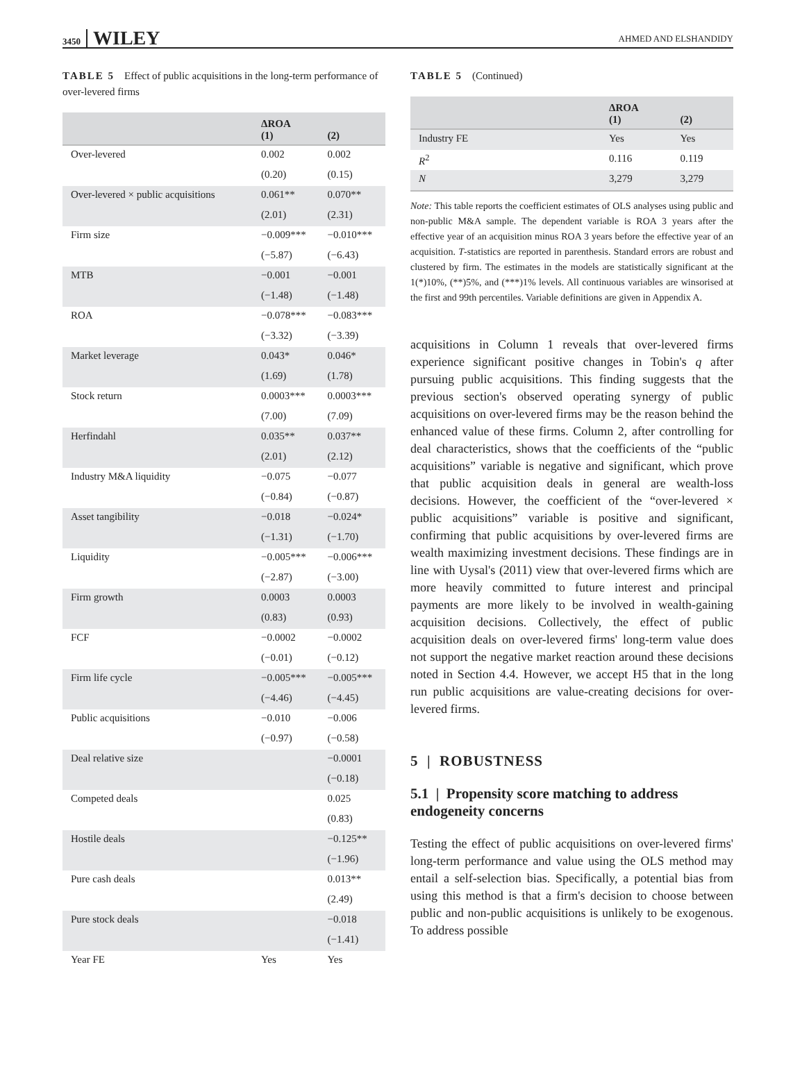3450 WILEY
AHMED AND ELSHANDIDY
TABLE 5 Effect of public acquisitions in the long-term performance of over-levered firms
| | ΔROA (1) | (2) |
| --- | --- | --- |
| Over-levered | 0.002 | 0.002 |
| | (0.20) | (0.15) |
| Over-levered × public acquisitions | 0.061** | 0.070** |
| | (2.01) | (2.31) |
| Firm size | −0.009*** | −0.010*** |
| | (−5.87) | (−6.43) |
| MTB | −0.001 | −0.001 |
| | (−1.48) | (−1.48) |
| ROA | −0.078*** | −0.083*** |
| | (−3.32) | (−3.39) |
| Market leverage | 0.043* | 0.046* |
| | (1.69) | (1.78) |
| Stock return | 0.0003*** | 0.0003*** |
| | (7.00) | (7.09) |
| Herfindahl | 0.035** | 0.037** |
| | (2.01) | (2.12) |
| Industry M&A liquidity | −0.075 | −0.077 |
| | (−0.84) | (−0.87) |
| Asset tangibility | −0.018 | −0.024* |
| | (−1.31) | (−1.70) |
| Liquidity | −0.005*** | −0.006*** |
| | (−2.87) | (−3.00) |
| Firm growth | 0.0003 | 0.0003 |
| | (0.83) | (0.93) |
| FCF | −0.0002 | −0.0002 |
| | (−0.01) | (−0.12) |
| Firm life cycle | −0.005*** | −0.005*** |
| | (−4.46) | (−4.45) |
| Public acquisitions | −0.010 | −0.006 |
| | (−0.97) | (−0.58) |
| Deal relative size | | −0.0001 |
| | | (−0.18) |
| Competed deals | | 0.025 |
| | | (0.83) |
| Hostile deals | | −0.125** |
| | | (−1.96) |
| Pure cash deals | | 0.013** |
| | | (2.49) |
| Pure stock deals | | −0.018 |
| | | (−1.41) |
| Year FE | Yes | Yes |
TABLE 5 (Continued)
| | ΔROA (1) | (2) |
| --- | --- | --- |
| Industry FE | Yes | Yes |
| R<sup>2</sup> | 0.116 | 0.119 |
| N | 3,279 | 3,279 |
Note: This table reports the coefficient estimates of OLS analyses using public and non-public M&A sample. The dependent variable is ROA 3 years after the effective year of an acquisition minus ROA 3 years before the effective year of an acquisition. T-statistics are reported in parenthesis. Standard errors are robust and clustered by firm. The estimates in the models are statistically significant at the 1(*)10%, (**)5%, and (***)1% levels. All continuous variables are winsorised at the first and 99th percentiles. Variable definitions are given in Appendix A.
acquisitions in Column 1 reveals that over-levered firms experience significant positive changes in Tobin's q after pursuing public acquisitions. This finding suggests that the previous section's observed operating synergy of public acquisitions on over-levered firms may be the reason behind the enhanced value of these firms. Column 2, after controlling for deal characteristics, shows that the coefficients of the “public acquisitions” variable is negative and significant, which prove that public acquisition deals in general are wealth-loss decisions. However, the coefficient of the “over-levered × public acquisitions” variable is positive and significant, confirming that public acquisitions by over-levered firms are wealth maximizing investment decisions. These findings are in line with Uysal's (2011) view that over-levered firms which are more heavily committed to future interest and principal payments are more likely to be involved in wealth-gaining acquisition decisions. Collectively, the effect of public acquisition deals on over-levered firms' long-term value does not support the negative market reaction around these decisions noted in Section 4.4. However, we accept H5 that in the long run public acquisitions are value-creating decisions for over-levered firms.
5 | ROBUSTNESS
5.1 | Propensity score matching to address endogeneity concerns
Testing the effect of public acquisitions on over-levered firms' long-term performance and value using the OLS method may entail a self-selection bias. Specifically, a potential bias from using this method is that a firm's decision to choose between public and non-public acquisitions is unlikely to be exogenous. To address possible